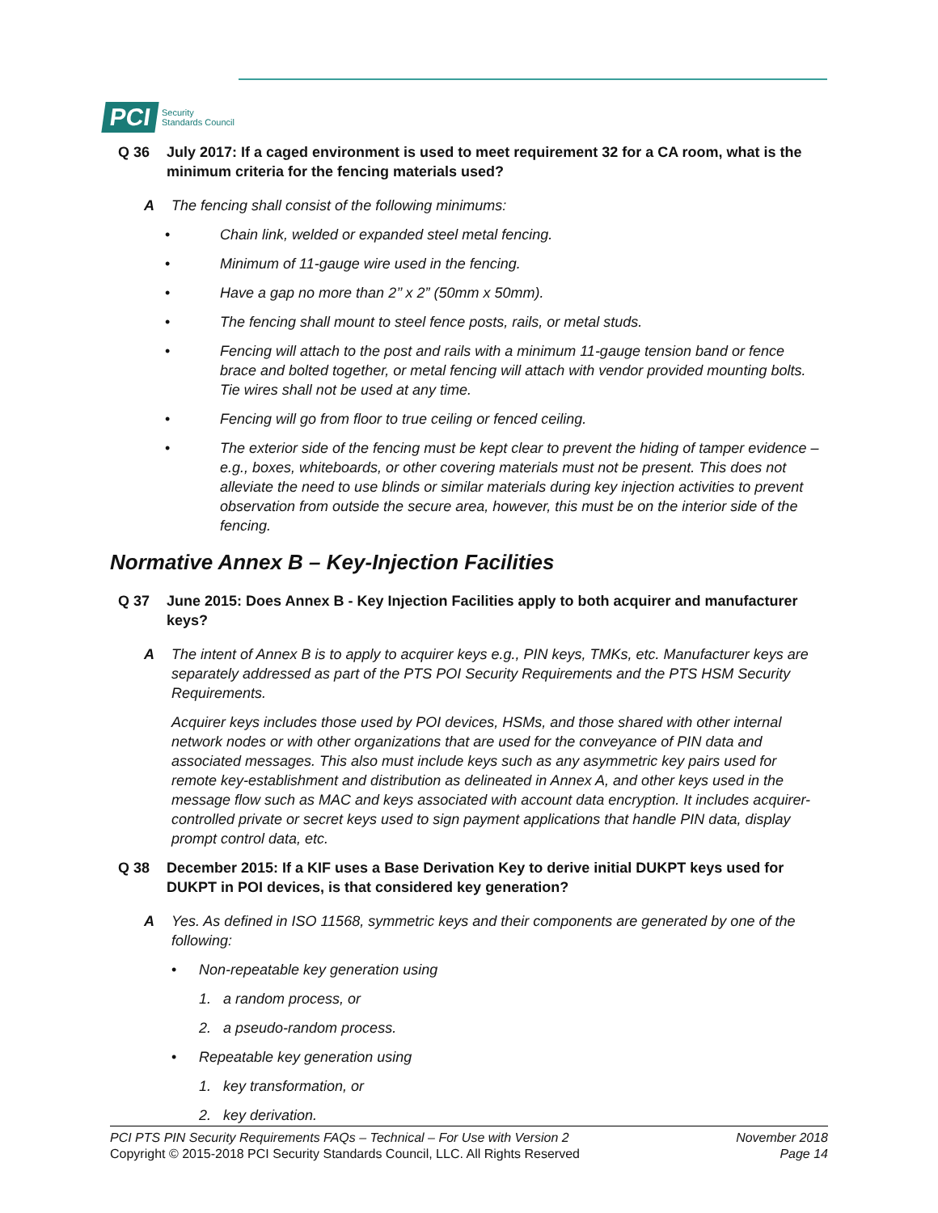PCI Security
Standards Council
Q 36 July 2017: If a caged environment is used to meet requirement 32 for a CA room, what is the minimum criteria for the fencing materials used?
A The fencing shall consist of the following minimums:
• Chain link, welded or expanded steel metal fencing.
• Minimum of 11-gauge wire used in the fencing.
• Have a gap no more than 2’’ x 2” (50mm x 50mm).
• The fencing shall mount to steel fence posts, rails, or metal studs.
• Fencing will attach to the post and rails with a minimum 11-gauge tension band or fence brace and bolted together, or metal fencing will attach with vendor provided mounting bolts. Tie wires shall not be used at any time.
• Fencing will go from floor to true ceiling or fenced ceiling.
• The exterior side of the fencing must be kept clear to prevent the hiding of tamper evidence – e.g., boxes, whiteboards, or other covering materials must not be present. This does not alleviate the need to use blinds or similar materials during key injection activities to prevent observation from outside the secure area, however, this must be on the interior side of the fencing.
Normative Annex B – Key-Injection Facilities
Q 37 June 2015: Does Annex B - Key Injection Facilities apply to both acquirer and manufacturer keys?
A The intent of Annex B is to apply to acquirer keys e.g., PIN keys, TMKs, etc. Manufacturer keys are separately addressed as part of the PTS POI Security Requirements and the PTS HSM Security Requirements.
Acquirer keys includes those used by POI devices, HSMs, and those shared with other internal network nodes or with other organizations that are used for the conveyance of PIN data and associated messages. This also must include keys such as any asymmetric key pairs used for remote key-establishment and distribution as delineated in Annex A, and other keys used in the message flow such as MAC and keys associated with account data encryption. It includes acquirer-controlled private or secret keys used to sign payment applications that handle PIN data, display prompt control data, etc.
Q 38 December 2015: If a KIF uses a Base Derivation Key to derive initial DUKPT keys used for DUKPT in POI devices, is that considered key generation?
A Yes. As defined in ISO 11568, symmetric keys and their components are generated by one of the following:
• Non-repeatable key generation using
1. a random process, or
2. a pseudo-random process.
• Repeatable key generation using
1. key transformation, or
2. key derivation.
PCI PTS PIN Security Requirements FAQs – Technical – For Use with Version 2
Copyright © 2015-2018 PCI Security Standards Council, LLC. All Rights Reserved
November 2018
Page 14